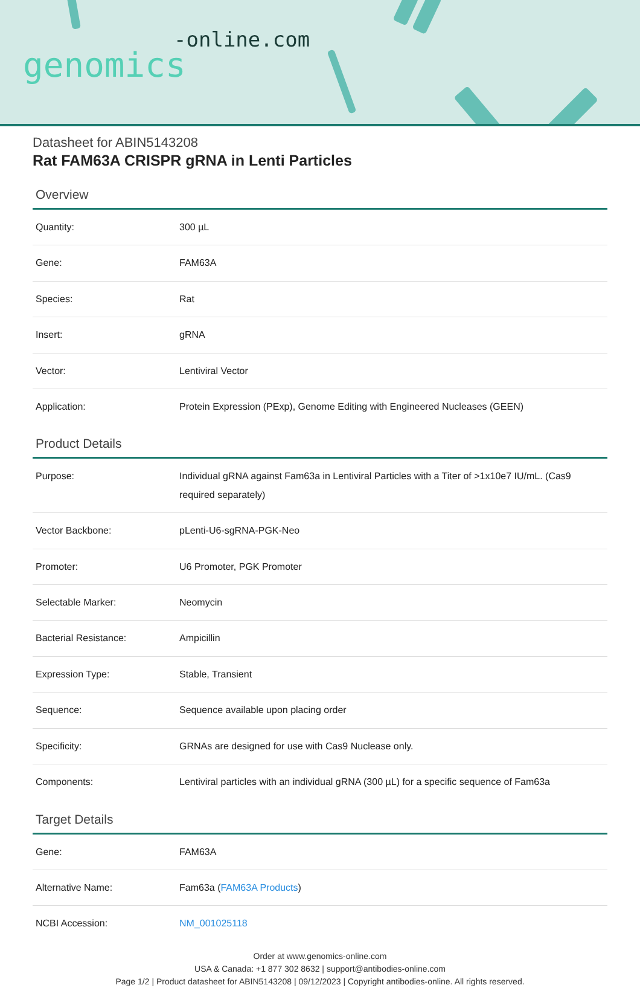-online.com
genomics
Datasheet for ABIN5143208
Rat FAM63A CRISPR gRNA in Lenti Particles
Overview
| Quantity: | 300 µL |
| Gene: | FAM63A |
| Species: | Rat |
| Insert: | gRNA |
| Vector: | Lentiviral Vector |
| Application: | Protein Expression (PExp), Genome Editing with Engineered Nucleases (GEEN) |
Product Details
| Purpose: | Individual gRNA against Fam63a in Lentiviral Particles with a Titer of >1x10e7 IU/mL. (Cas9 required separately) |
| Vector Backbone: | pLenti-U6-sgRNA-PGK-Neo |
| Promoter: | U6 Promoter, PGK Promoter |
| Selectable Marker: | Neomycin |
| Bacterial Resistance: | Ampicillin |
| Expression Type: | Stable, Transient |
| Sequence: | Sequence available upon placing order |
| Specificity: | GRNAs are designed for use with Cas9 Nuclease only. |
| Components: | Lentiviral particles with an individual gRNA (300 µL) for a specific sequence of Fam63a |
Target Details
| Gene: | FAM63A |
| Alternative Name: | Fam63a ( FAM63A Products ) |
| NCBI Accession: | NM_001025118 |
Order at www.genomics-online.com
USA & Canada: +1 877 302 8632 | support@antibodies-online.com
Page 1/2 | Product datasheet for ABIN5143208 | 09/12/2023 | Copyright antibodies-online. All rights reserved.